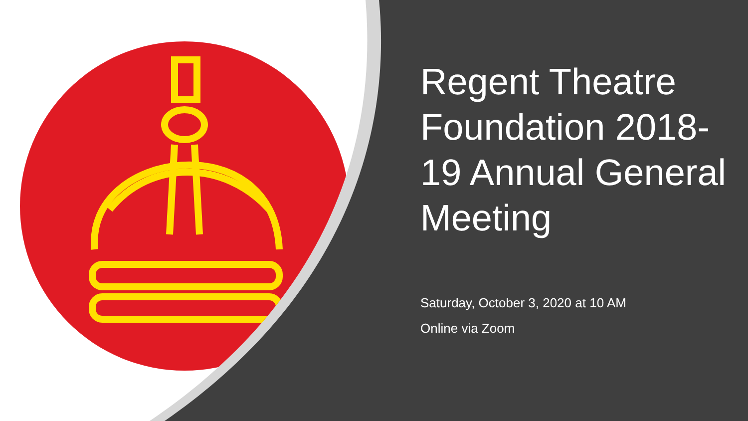Regent Theatre Foundation 2018-19 Annual General Meeting
Saturday, October 3, 2020 at 10 AM
Online via Zoom